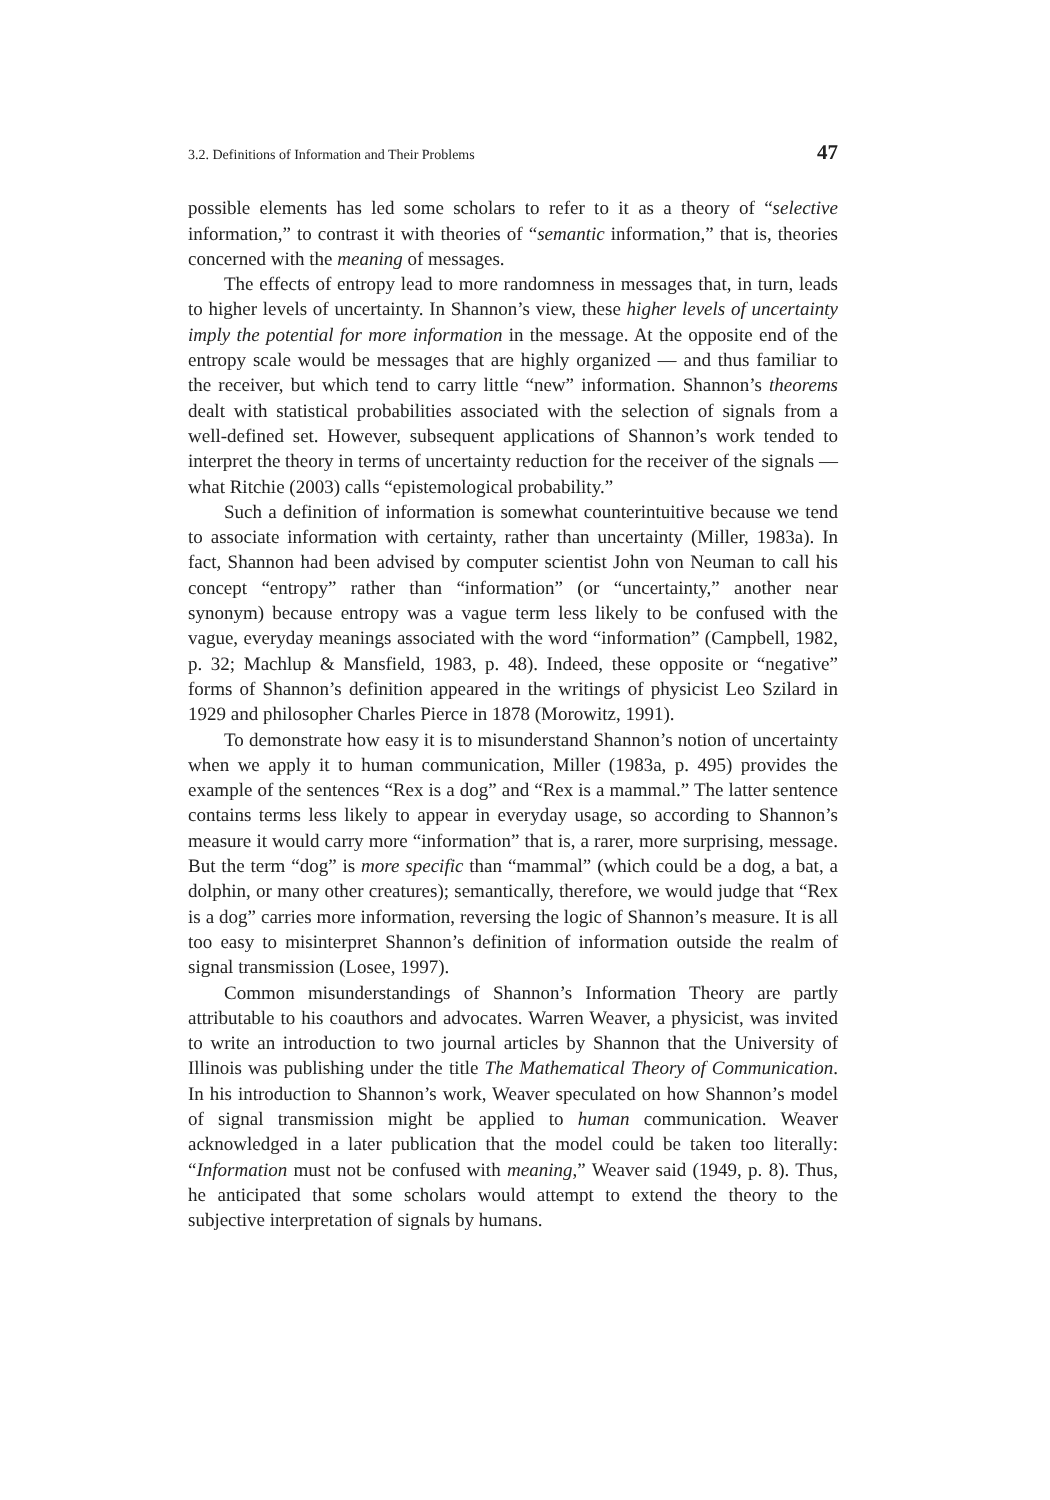3.2. Definitions of Information and Their Problems 47
possible elements has led some scholars to refer to it as a theory of “selective information,” to contrast it with theories of “semantic information,” that is, theories concerned with the meaning of messages.
The effects of entropy lead to more randomness in messages that, in turn, leads to higher levels of uncertainty. In Shannon’s view, these higher levels of uncertainty imply the potential for more information in the message. At the opposite end of the entropy scale would be messages that are highly organized — and thus familiar to the receiver, but which tend to carry little “new” information. Shannon’s theorems dealt with statistical probabilities associated with the selection of signals from a well-defined set. However, subsequent applications of Shannon’s work tended to interpret the theory in terms of uncertainty reduction for the receiver of the signals — what Ritchie (2003) calls “epistemological probability.”
Such a definition of information is somewhat counterintuitive because we tend to associate information with certainty, rather than uncertainty (Miller, 1983a). In fact, Shannon had been advised by computer scientist John von Neuman to call his concept “entropy” rather than “information” (or “uncertainty,” another near synonym) because entropy was a vague term less likely to be confused with the vague, everyday meanings associated with the word “information” (Campbell, 1982, p. 32; Machlup & Mansfield, 1983, p. 48). Indeed, these opposite or “negative” forms of Shannon’s definition appeared in the writings of physicist Leo Szilard in 1929 and philosopher Charles Pierce in 1878 (Morowitz, 1991).
To demonstrate how easy it is to misunderstand Shannon’s notion of uncertainty when we apply it to human communication, Miller (1983a, p. 495) provides the example of the sentences “Rex is a dog” and “Rex is a mammal.” The latter sentence contains terms less likely to appear in everyday usage, so according to Shannon’s measure it would carry more “information” that is, a rarer, more surprising, message. But the term “dog” is more specific than “mammal” (which could be a dog, a bat, a dolphin, or many other creatures); semantically, therefore, we would judge that “Rex is a dog” carries more information, reversing the logic of Shannon’s measure. It is all too easy to misinterpret Shannon’s definition of information outside the realm of signal transmission (Losee, 1997).
Common misunderstandings of Shannon’s Information Theory are partly attributable to his coauthors and advocates. Warren Weaver, a physicist, was invited to write an introduction to two journal articles by Shannon that the University of Illinois was publishing under the title The Mathematical Theory of Communication. In his introduction to Shannon’s work, Weaver speculated on how Shannon’s model of signal transmission might be applied to human communication. Weaver acknowledged in a later publication that the model could be taken too literally: “Information must not be confused with meaning,” Weaver said (1949, p. 8). Thus, he anticipated that some scholars would attempt to extend the theory to the subjective interpretation of signals by humans.